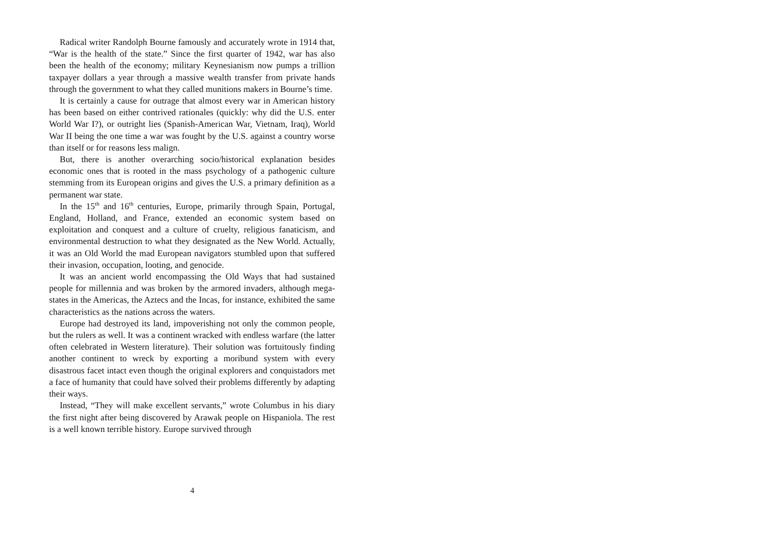Radical writer Randolph Bourne famously and accurately wrote in 1914 that, “War is the health of the state.” Since the first quarter of 1942, war has also been the health of the economy; military Keynesianism now pumps a trillion taxpayer dollars a year through a massive wealth transfer from private hands through the government to what they called munitions makers in Bourne’s time.
It is certainly a cause for outrage that almost every war in American history has been based on either contrived rationales (quickly: why did the U.S. enter World War I?), or outright lies (Spanish-American War, Vietnam, Iraq), World War II being the one time a war was fought by the U.S. against a country worse than itself or for reasons less malign.
But, there is another overarching socio/historical explanation besides economic ones that is rooted in the mass psychology of a pathogenic culture stemming from its European origins and gives the U.S. a primary definition as a permanent war state.
In the 15<sup>th</sup> and 16<sup>th</sup> centuries, Europe, primarily through Spain, Portugal, England, Holland, and France, extended an economic system based on exploitation and conquest and a culture of cruelty, religious fanaticism, and environmental destruction to what they designated as the New World. Actually, it was an Old World the mad European navigators stumbled upon that suffered their invasion, occupation, looting, and genocide.
It was an ancient world encompassing the Old Ways that had sustained people for millennia and was broken by the armored invaders, although mega-states in the Americas, the Aztecs and the Incas, for instance, exhibited the same characteristics as the nations across the waters.
Europe had destroyed its land, impoverishing not only the common people, but the rulers as well. It was a continent wracked with endless warfare (the latter often celebrated in Western literature). Their solution was fortuitously finding another continent to wreck by exporting a moribund system with every disastrous facet intact even though the original explorers and conquistadors met a face of humanity that could have solved their problems differently by adapting their ways.
Instead, “They will make excellent servants,” wrote Columbus in his diary the first night after being discovered by Arawak people on Hispaniola. The rest is a well known terrible history. Europe survived through
4